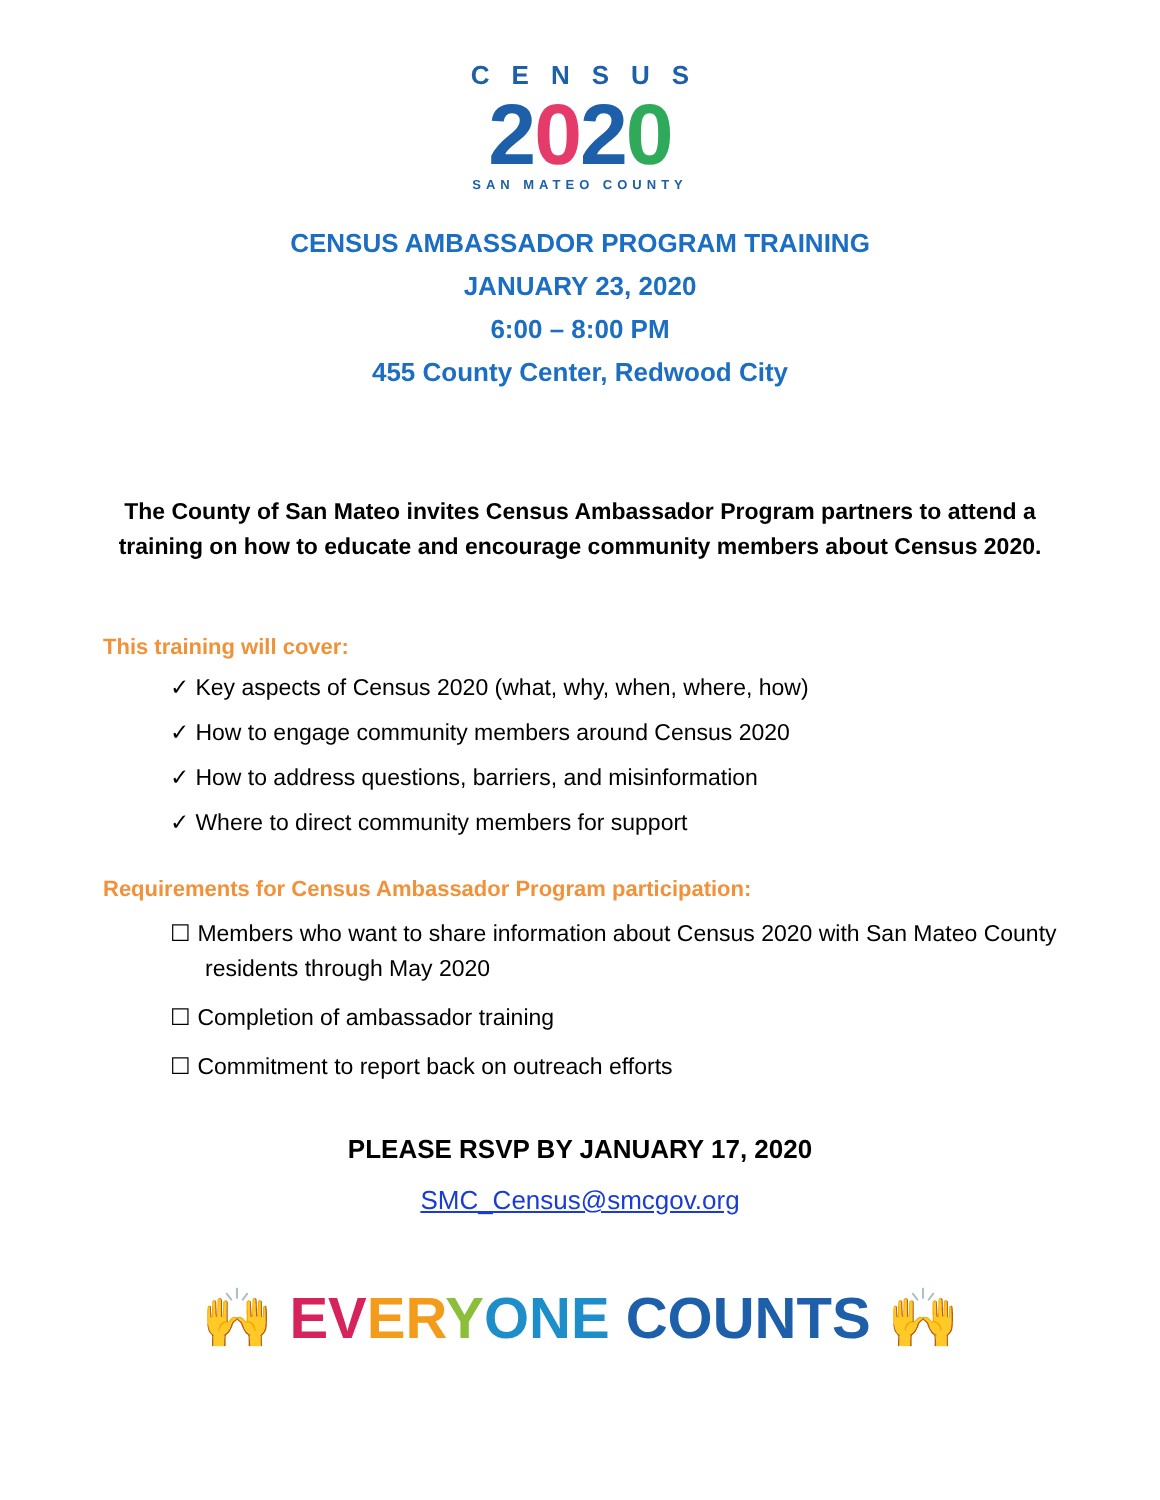CENSUS
2020
SAN MATEO COUNTY
CENSUS AMBASSADOR PROGRAM TRAINING
JANUARY 23, 2020
6:00 – 8:00 PM
455 County Center, Redwood City
The County of San Mateo invites Census Ambassador Program partners to attend a training on how to educate and encourage community members about Census 2020.
This training will cover:
✓ Key aspects of Census 2020 (what, why, when, where, how)
✓ How to engage community members around Census 2020
✓ How to address questions, barriers, and misinformation
✓ Where to direct community members for support
Requirements for Census Ambassador Program participation:
☐ Members who want to share information about Census 2020 with San Mateo County residents through May 2020
☐ Completion of ambassador training
☐ Commitment to report back on outreach efforts
PLEASE RSVP BY JANUARY 17, 2020
SMC_Census@smcgov.org
🙌 EV ER YONE COUNTS 🙌